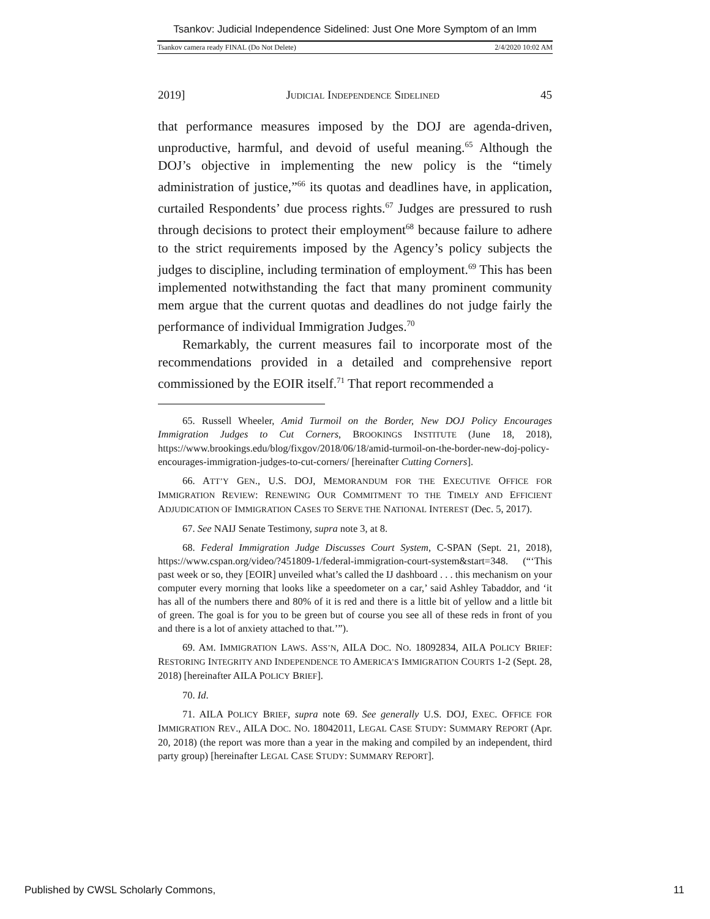Tsankov: Judicial Independence Sidelined: Just One More Symptom of an Imm
Tsankov camera ready FINAL (Do Not Delete) 2/4/2020 10:02 AM
2019] JUDICIAL INDEPENDENCE SIDELINED 45
that performance measures imposed by the DOJ are agenda-driven, unproductive, harmful, and devoid of useful meaning.<sup>65</sup> Although the DOJ’s objective in implementing the new policy is the “timely administration of justice,”<sup>66</sup> its quotas and deadlines have, in application, curtailed Respondents’ due process rights.<sup>67</sup> Judges are pressured to rush through decisions to protect their employment<sup>68</sup> because failure to adhere to the strict requirements imposed by the Agency’s policy subjects the judges to discipline, including termination of employment.<sup>69</sup> This has been implemented notwithstanding the fact that many prominent community mem argue that the current quotas and deadlines do not judge fairly the performance of individual Immigration Judges.<sup>70</sup>
Remarkably, the current measures fail to incorporate most of the recommendations provided in a detailed and comprehensive report commissioned by the EOIR itself.<sup>71</sup> That report recommended a
65. Russell Wheeler, Amid Turmoil on the Border, New DOJ Policy Encourages Immigration Judges to Cut Corners, BROOKINGS INSTITUTE (June 18, 2018), https://www.brookings.edu/blog/fixgov/2018/06/18/amid-turmoil-on-the-border-new-doj-policy-encourages-immigration-judges-to-cut-corners/ [hereinafter Cutting Corners].
66. ATT’Y GEN., U.S. DOJ, MEMORANDUM FOR THE EXECUTIVE OFFICE FOR IMMIGRATION REVIEW: RENEWING OUR COMMITMENT TO THE TIMELY AND EFFICIENT ADJUDICATION OF IMMIGRATION CASES TO SERVE THE NATIONAL INTEREST (Dec. 5, 2017).
67. See NAIJ Senate Testimony, supra note 3, at 8.
68. Federal Immigration Judge Discusses Court System, C-SPAN (Sept. 21, 2018), https://www.cspan.org/video/?451809-1/federal-immigration-court-system&start=348. (“‘This past week or so, they [EOIR] unveiled what’s called the IJ dashboard . . . this mechanism on your computer every morning that looks like a speedometer on a car,’ said Ashley Tabaddor, and ‘it has all of the numbers there and 80% of it is red and there is a little bit of yellow and a little bit of green. The goal is for you to be green but of course you see all of these reds in front of you and there is a lot of anxiety attached to that.’”).
69. AM. IMMIGRATION LAWS. ASS’N, AILA DOC. NO. 18092834, AILA POLICY BRIEF: RESTORING INTEGRITY AND INDEPENDENCE TO AMERICA’S IMMIGRATION COURTS 1-2 (Sept. 28, 2018) [hereinafter AILA POLICY BRIEF].
70. Id.
71. AILA POLICY BRIEF, supra note 69. See generally U.S. DOJ, EXEC. OFFICE FOR IMMIGRATION REV., AILA DOC. NO. 18042011, LEGAL CASE STUDY: SUMMARY REPORT (Apr. 20, 2018) (the report was more than a year in the making and compiled by an independent, third party group) [hereinafter LEGAL CASE STUDY: SUMMARY REPORT].
Published by CWSL Scholarly Commons, 11